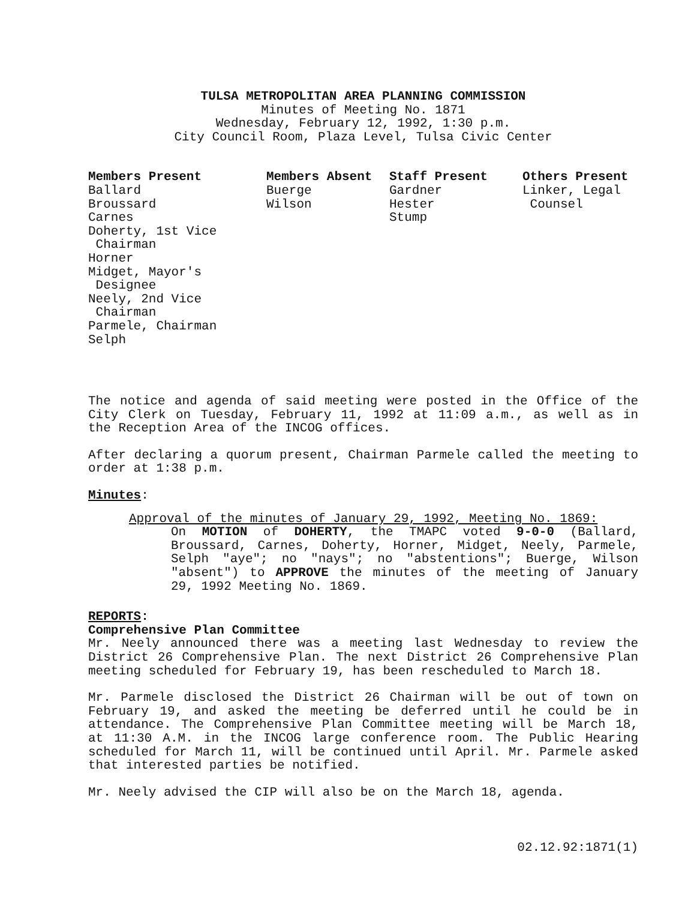TULSA METROPOLITAN AREA PLANNING COMMISSION
Minutes of Meeting No. 1871
Wednesday, February 12, 1992, 1:30 p.m.
City Council Room, Plaza Level, Tulsa Civic Center
| Members Present | Members Absent | Staff Present | Others Present |
| --- | --- | --- | --- |
| Ballard Broussard Carnes Doherty, 1st Vice Chairman Horner Midget, Mayor's Designee Neely, 2nd Vice Chairman Parmele, Chairman Selph | Buerge Wilson | Gardner Hester Stump | Linker, Legal Counsel |
The notice and agenda of said meeting were posted in the Office of the City Clerk on Tuesday, February 11, 1992 at 11:09 a.m., as well as in the Reception Area of the INCOG offices.
After declaring a quorum present, Chairman Parmele called the meeting to order at 1:38 p.m.
Minutes:
Approval of the minutes of January 29, 1992, Meeting No. 1869:
On MOTION of DOHERTY, the TMAPC voted 9-0-0 (Ballard, Broussard, Carnes, Doherty, Horner, Midget, Neely, Parmele, Selph "aye"; no "nays"; no "abstentions"; Buerge, Wilson "absent") to APPROVE the minutes of the meeting of January 29, 1992 Meeting No. 1869.
REPORTS:
Comprehensive Plan Committee
Mr. Neely announced there was a meeting last Wednesday to review the District 26 Comprehensive Plan. The next District 26 Comprehensive Plan meeting scheduled for February 19, has been rescheduled to March 18.
Mr. Parmele disclosed the District 26 Chairman will be out of town on February 19, and asked the meeting be deferred until he could be in attendance. The Comprehensive Plan Committee meeting will be March 18, at 11:30 A.M. in the INCOG large conference room. The Public Hearing scheduled for March 11, will be continued until April. Mr. Parmele asked that interested parties be notified.
Mr. Neely advised the CIP will also be on the March 18, agenda.
02.12.92:1871(1)